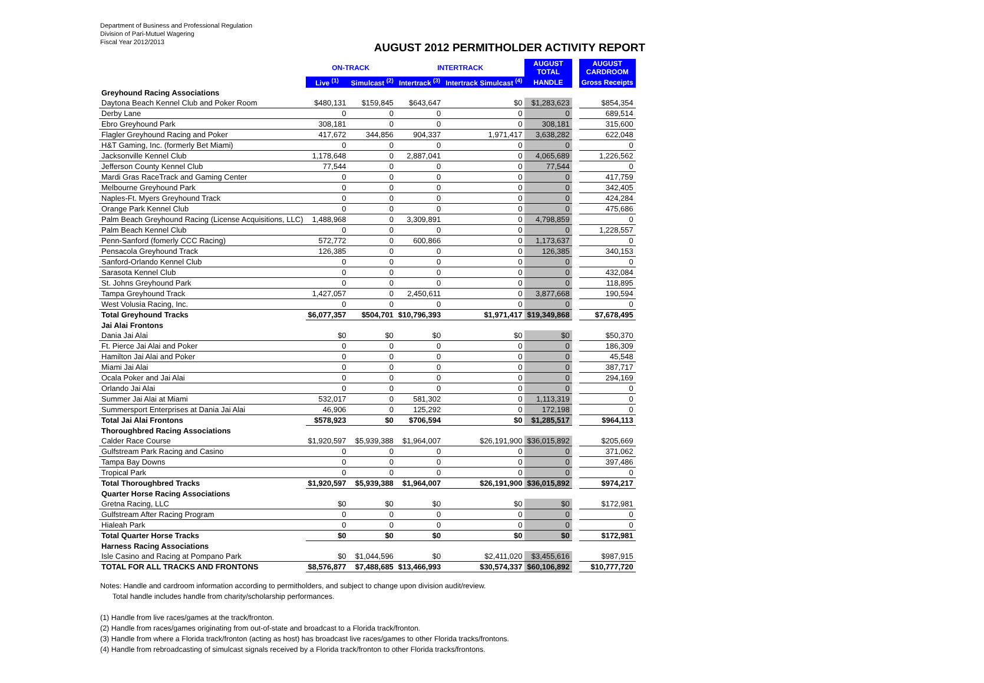Department of Business and Professional Regulation
Division of Pari-Mutuel Wagering
Fiscal Year 2012/2013
AUGUST 2012 PERMITHOLDER ACTIVITY REPORT
| | ON-TRACK | | INTERTRACK | | AUGUST TOTAL | | AUGUST CARDROOM |
| | Live <sup>(1)</sup> | Simulcast <sup>(2)</sup> | Intertrack <sup>(3)</sup> | Intertrack Simulcast <sup>(4)</sup> | HANDLE | | Gross Receipts |
| Greyhound Racing Associations | | | | | | | |
| Daytona Beach Kennel Club and Poker Room | $480,131 | $159,845 | $643,647 | $0 | $1,283,623 | | $854,354 |
| Derby Lane | 0 | 0 | 0 | 0 | 0 | | 689,514 |
| Ebro Greyhound Park | 308,181 | 0 | 0 | 0 | 308,181 | | 315,600 |
| Flagler Greyhound Racing and Poker | 417,672 | 344,856 | 904,337 | 1,971,417 | 3,638,282 | | 622,048 |
| H&T Gaming, Inc. (formerly Bet Miami) | 0 | 0 | 0 | 0 | 0 | | 0 |
| Jacksonville Kennel Club | 1,178,648 | 0 | 2,887,041 | 0 | 4,065,689 | | 1,226,562 |
| Jefferson County Kennel Club | 77,544 | 0 | 0 | 0 | 77,544 | | 0 |
| Mardi Gras RaceTrack and Gaming Center | 0 | 0 | 0 | 0 | 0 | | 417,759 |
| Melbourne Greyhound Park | 0 | 0 | 0 | 0 | 0 | | 342,405 |
| Naples-Ft. Myers Greyhound Track | 0 | 0 | 0 | 0 | 0 | | 424,284 |
| Orange Park Kennel Club | 0 | 0 | 0 | 0 | 0 | | 475,686 |
| Palm Beach Greyhound Racing (License Acquisitions, LLC) | 1,488,968 | 0 | 3,309,891 | 0 | 4,798,859 | | 0 |
| Palm Beach Kennel Club | 0 | 0 | 0 | 0 | 0 | | 1,228,557 |
| Penn-Sanford (fomerly CCC Racing) | 572,772 | 0 | 600,866 | 0 | 1,173,637 | | 0 |
| Pensacola Greyhound Track | 126,385 | 0 | 0 | 0 | 126,385 | | 340,153 |
| Sanford-Orlando Kennel Club | 0 | 0 | 0 | 0 | 0 | | 0 |
| Sarasota Kennel Club | 0 | 0 | 0 | 0 | 0 | | 432,084 |
| St. Johns Greyhound Park | 0 | 0 | 0 | 0 | 0 | | 118,895 |
| Tampa Greyhound Track | 1,427,057 | 0 | 2,450,611 | 0 | 3,877,668 | | 190,594 |
| West Volusia Racing, Inc. | 0 | 0 | 0 | 0 | 0 | | 0 |
| Total Greyhound Tracks | $6,077,357 | $504,701 | $10,796,393 | $1,971,417 | $19,349,868 | | $7,678,495 |
| Jai Alai Frontons | | | | | | | |
| Dania Jai Alai | $0 | $0 | $0 | $0 | $0 | | $50,370 |
| Ft. Pierce Jai Alai and Poker | 0 | 0 | 0 | 0 | 0 | | 186,309 |
| Hamilton Jai Alai and Poker | 0 | 0 | 0 | 0 | 0 | | 45,548 |
| Miami Jai Alai | 0 | 0 | 0 | 0 | 0 | | 387,717 |
| Ocala Poker and Jai Alai | 0 | 0 | 0 | 0 | 0 | | 294,169 |
| Orlando Jai Alai | 0 | 0 | 0 | 0 | 0 | | 0 |
| Summer Jai Alai at Miami | 532,017 | 0 | 581,302 | 0 | 1,113,319 | | 0 |
| Summersport Enterprises at Dania Jai Alai | 46,906 | 0 | 125,292 | 0 | 172,198 | | 0 |
| Total Jai Alai Frontons | $578,923 | $0 | $706,594 | $0 | $1,285,517 | | $964,113 |
| Thoroughbred Racing Associations | | | | | | | |
| Calder Race Course | $1,920,597 | $5,939,388 | $1,964,007 | $26,191,900 | $36,015,892 | | $205,669 |
| Gulfstream Park Racing and Casino | 0 | 0 | 0 | 0 | 0 | | 371,062 |
| Tampa Bay Downs | 0 | 0 | 0 | 0 | 0 | | 397,486 |
| Tropical Park | 0 | 0 | 0 | 0 | 0 | | 0 |
| Total Thoroughbred Tracks | $1,920,597 | $5,939,388 | $1,964,007 | $26,191,900 | $36,015,892 | | $974,217 |
| Quarter Horse Racing Associations | | | | | | | |
| Gretna Racing, LLC | $0 | $0 | $0 | $0 | $0 | | $172,981 |
| Gulfstream After Racing Program | 0 | 0 | 0 | 0 | 0 | | 0 |
| Hialeah Park | 0 | 0 | 0 | 0 | 0 | | 0 |
| Total Quarter Horse Tracks | $0 | $0 | $0 | $0 | $0 | | $172,981 |
| Harness Racing Associations | | | | | | | |
| Isle Casino and Racing at Pompano Park | $0 | $1,044,596 | $0 | $2,411,020 | $3,455,616 | | $987,915 |
| TOTAL FOR ALL TRACKS AND FRONTONS | $8,576,877 | $7,488,685 | $13,466,993 | $30,574,337 | $60,106,892 | | $10,777,720 |
Notes: Handle and cardroom information according to permitholders, and subject to change upon division audit/review.
Total handle includes handle from charity/scholarship performances.
(1) Handle from live races/games at the track/fronton.
(2) Handle from races/games originating from out-of-state and broadcast to a Florida track/fronton.
(3) Handle from where a Florida track/fronton (acting as host) has broadcast live races/games to other Florida tracks/frontons.
(4) Handle from rebroadcasting of simulcast signals received by a Florida track/fronton to other Florida tracks/frontons.